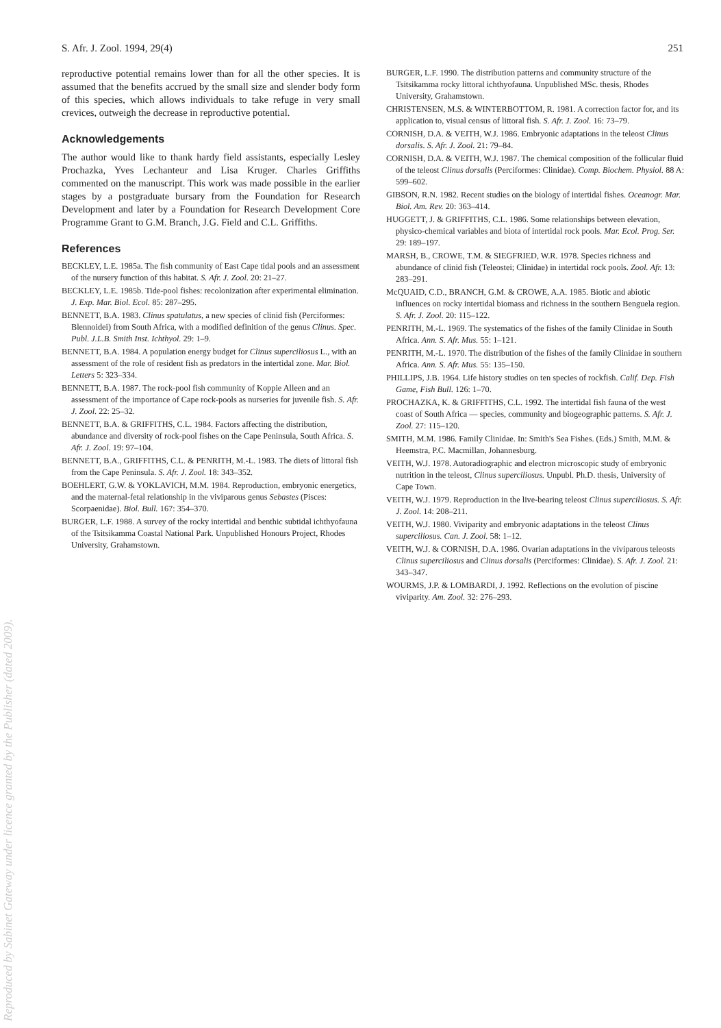S. Afr. J. Zool. 1994, 29(4) 251
reproductive potential remains lower than for all the other species. It is assumed that the benefits accrued by the small size and slender body form of this species, which allows individuals to take refuge in very small crevices, outweigh the decrease in reproductive potential.
Acknowledgements
The author would like to thank hardy field assistants, especially Lesley Prochazka, Yves Lechanteur and Lisa Kruger. Charles Griffiths commented on the manuscript. This work was made possible in the earlier stages by a postgraduate bursary from the Foundation for Research Development and later by a Foundation for Research Development Core Programme Grant to G.M. Branch, J.G. Field and C.L. Griffiths.
References
BECKLEY, L.E. 1985a. The fish community of East Cape tidal pools and an assessment of the nursery function of this habitat. S. Afr. J. Zool. 20: 21–27.
BECKLEY, L.E. 1985b. Tide-pool fishes: recolonization after experimental elimination. J. Exp. Mar. Biol. Ecol. 85: 287–295.
BENNETT, B.A. 1983. Clinus spatulatus, a new species of clinid fish (Perciformes: Blennoidei) from South Africa, with a modified definition of the genus Clinus. Spec. Publ. J.L.B. Smith Inst. Ichthyol. 29: 1–9.
BENNETT, B.A. 1984. A population energy budget for Clinus superciliosus L., with an assessment of the role of resident fish as predators in the intertidal zone. Mar. Biol. Letters 5: 323–334.
BENNETT, B.A. 1987. The rock-pool fish community of Koppie Alleen and an assessment of the importance of Cape rock-pools as nurseries for juvenile fish. S. Afr. J. Zool. 22: 25–32.
BENNETT, B.A. & GRIFFITHS, C.L. 1984. Factors affecting the distribution, abundance and diversity of rock-pool fishes on the Cape Peninsula, South Africa. S. Afr. J. Zool. 19: 97–104.
BENNETT, B.A., GRIFFITHS, C.L. & PENRITH, M.-L. 1983. The diets of littoral fish from the Cape Peninsula. S. Afr. J. Zool. 18: 343–352.
BOEHLERT, G.W. & YOKLAVICH, M.M. 1984. Reproduction, embryonic energetics, and the maternal-fetal relationship in the viviparous genus Sebastes (Pisces: Scorpaenidae). Biol. Bull. 167: 354–370.
BURGER, L.F. 1988. A survey of the rocky intertidal and benthic subtidal ichthyofauna of the Tsitsikamma Coastal National Park. Unpublished Honours Project, Rhodes University, Grahamstown.
BURGER, L.F. 1990. The distribution patterns and community structure of the Tsitsikamma rocky littoral ichthyofauna. Unpublished MSc. thesis, Rhodes University, Grahamstown.
CHRISTENSEN, M.S. & WINTERBOTTOM, R. 1981. A correction factor for, and its application to, visual census of littoral fish. S. Afr. J. Zool. 16: 73–79.
CORNISH, D.A. & VEITH, W.J. 1986. Embryonic adaptations in the teleost Clinus dorsalis. S. Afr. J. Zool. 21: 79–84.
CORNISH, D.A. & VEITH, W.J. 1987. The chemical composition of the follicular fluid of the teleost Clinus dorsalis (Perciformes: Clinidae). Comp. Biochem. Physiol. 88 A: 599–602.
GIBSON, R.N. 1982. Recent studies on the biology of intertidal fishes. Oceanogr. Mar. Biol. Am. Rev. 20: 363–414.
HUGGETT, J. & GRIFFITHS, C.L. 1986. Some relationships between elevation, physico-chemical variables and biota of intertidal rock pools. Mar. Ecol. Prog. Ser. 29: 189–197.
MARSH, B., CROWE, T.M. & SIEGFRIED, W.R. 1978. Species richness and abundance of clinid fish (Teleostei; Clinidae) in intertidal rock pools. Zool. Afr. 13: 283–291.
McQUAID, C.D., BRANCH, G.M. & CROWE, A.A. 1985. Biotic and abiotic influences on rocky intertidal biomass and richness in the southern Benguela region. S. Afr. J. Zool. 20: 115–122.
PENRITH, M.-L. 1969. The systematics of the fishes of the family Clinidae in South Africa. Ann. S. Afr. Mus. 55: 1–121.
PENRITH, M.-L. 1970. The distribution of the fishes of the family Clinidae in southern Africa. Ann. S. Afr. Mus. 55: 135–150.
PHILLIPS, J.B. 1964. Life history studies on ten species of rockfish. Calif. Dep. Fish Game, Fish Bull. 126: 1–70.
PROCHAZKA, K. & GRIFFITHS, C.L. 1992. The intertidal fish fauna of the west coast of South Africa — species, community and biogeographic patterns. S. Afr. J. Zool. 27: 115–120.
SMITH, M.M. 1986. Family Clinidae. In: Smith's Sea Fishes. (Eds.) Smith, M.M. & Heemstra, P.C. Macmillan, Johannesburg.
VEITH, W.J. 1978. Autoradiographic and electron microscopic study of embryonic nutrition in the teleost, Clinus superciliosus. Unpubl. Ph.D. thesis, University of Cape Town.
VEITH, W.J. 1979. Reproduction in the live-bearing teleost Clinus superciliosus. S. Afr. J. Zool. 14: 208–211.
VEITH, W.J. 1980. Viviparity and embryonic adaptations in the teleost Clinus superciliosus. Can. J. Zool. 58: 1–12.
VEITH, W.J. & CORNISH, D.A. 1986. Ovarian adaptations in the viviparous teleosts Clinus superciliosus and Clinus dorsalis (Perciformes: Clinidae). S. Afr. J. Zool. 21: 343–347.
WOURMS, J.P. & LOMBARDI, J. 1992. Reflections on the evolution of piscine viviparity. Am. Zool. 32: 276–293.
Reproduced by Sabinet Gateway under licence granted by the Publisher (dated 2009).